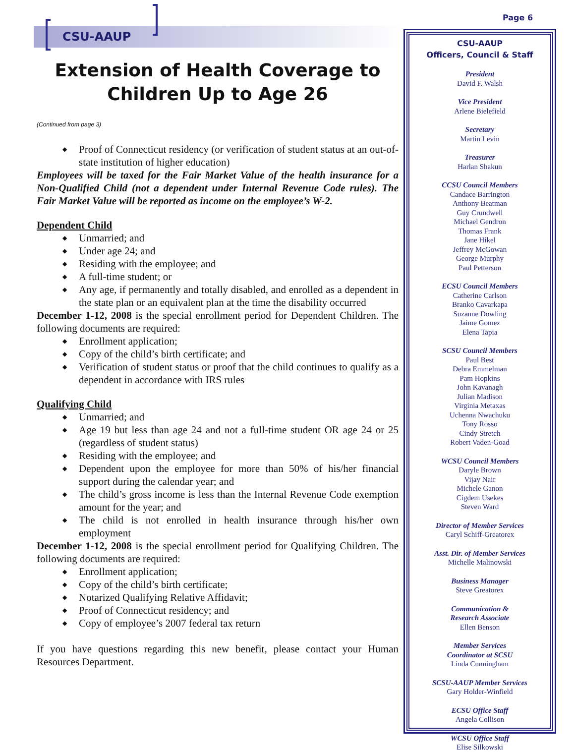Page 6
CSU-AAUP
Extension of Health Coverage to Children Up to Age 26
(Continued from page 3)
Proof of Connecticut residency (or verification of student status at an out-of-state institution of higher education)
Employees will be taxed for the Fair Market Value of the health insurance for a Non-Qualified Child (not a dependent under Internal Revenue Code rules). The Fair Market Value will be reported as income on the employee’s W-2.
Dependent Child
Unmarried; and
Under age 24; and
Residing with the employee; and
A full-time student; or
Any age, if permanently and totally disabled, and enrolled as a dependent in the state plan or an equivalent plan at the time the disability occurred
December 1-12, 2008 is the special enrollment period for Dependent Children. The following documents are required:
Enrollment application;
Copy of the child’s birth certificate; and
Verification of student status or proof that the child continues to qualify as a dependent in accordance with IRS rules
Qualifying Child
Unmarried; and
Age 19 but less than age 24 and not a full-time student OR age 24 or 25 (regardless of student status)
Residing with the employee; and
Dependent upon the employee for more than 50% of his/her financial support during the calendar year; and
The child’s gross income is less than the Internal Revenue Code exemption amount for the year; and
The child is not enrolled in health insurance through his/her own employment
December 1-12, 2008 is the special enrollment period for Qualifying Children. The following documents are required:
Enrollment application;
Copy of the child’s birth certificate;
Notarized Qualifying Relative Affidavit;
Proof of Connecticut residency; and
Copy of employee’s 2007 federal tax return
If you have questions regarding this new benefit, please contact your Human Resources Department.
CSU-AAUP
Officers, Council & Staff
President
David F. Walsh
Vice President
Arlene Bielefield
Secretary
Martin Levin
Treasurer
Harlan Shakun
CCSU Council Members
Candace Barrington
Anthony Beatman
Guy Crundwell
Michael Gendron
Thomas Frank
Jane Hikel
Jeffrey McGowan
George Murphy
Paul Petterson
ECSU Council Members
Catherine Carlson
Branko Cavarkapa
Suzanne Dowling
Jaime Gomez
Elena Tapia
SCSU Council Members
Paul Best
Debra Emmelman
Pam Hopkins
John Kavanagh
Julian Madison
Virginia Metaxas
Uchenna Nwachuku
Tony Rosso
Cindy Stretch
Robert Vaden-Goad
WCSU Council Members
Daryle Brown
Vijay Nair
Michele Ganon
Cigdem Usekes
Steven Ward
Director of Member Services
Caryl Schiff-Greatorex
Asst. Dir. of Member Services
Michelle Malinowski
Business Manager
Steve Greatorex
Communication &
Research Associate
Ellen Benson
Member Services
Coordinator at SCSU
Linda Cunningham
SCSU-AAUP Member Services
Gary Holder-Winfield
ECSU Office Staff
Angela Collison
WCSU Office Staff
Elise Silkowski